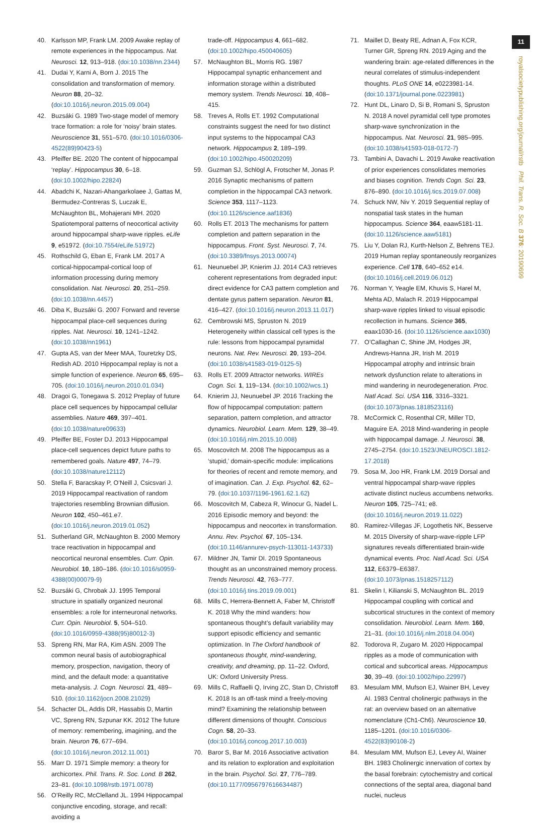11
royalsocietypublishing.org/journal/rstb Phil. Trans. R. Soc. B 376: 20190699
40. Karlsson MP, Frank LM. 2009 Awake replay of remote experiences in the hippocampus. Nat. Neurosci. 12, 913–918. (doi:10.1038/nn.2344)
41. Dudai Y, Karni A, Born J. 2015 The consolidation and transformation of memory. Neuron 88, 20–32. (doi:10.1016/j.neuron.2015.09.004)
42. Buzsáki G. 1989 Two-stage model of memory trace formation: a role for ‘noisy’ brain states. Neuroscience 31, 551–570. (doi:10.1016/0306-4522(89)90423-5)
43. Pfeiffer BE. 2020 The content of hippocampal ‘replay’. Hippocampus 30, 6–18. (doi:10.1002/hipo.22824)
44. Abadchi K, Nazari-Ahangarkolaee J, Gattas M, Bermudez-Contreras S, Luczak E, McNaughton BL, Mohajerani MH. 2020 Spatiotemporal patterns of neocortical activity around hippocampal sharp-wave ripples. eLife 9, e51972. (doi:10.7554/eLife.51972)
45. Rothschild G, Eban E, Frank LM. 2017 A cortical-hippocampal-cortical loop of information processing during memory consolidation. Nat. Neurosci. 20, 251–259. (doi:10.1038/nn.4457)
46. Diba K, Buzsáki G. 2007 Forward and reverse hippocampal place-cell sequences during ripples. Nat. Neurosci. 10, 1241–1242. (doi:10.1038/nn1961)
47. Gupta AS, van der Meer MAA, Touretzky DS, Redish AD. 2010 Hippocampal replay is not a simple function of experience. Neuron 65, 695–705. (doi:10.1016/j.neuron.2010.01.034)
48. Dragoi G, Tonegawa S. 2012 Preplay of future place cell sequences by hippocampal cellular assemblies. Nature 469, 397–401. (doi:10.1038/nature09633)
49. Pfeiffer BE, Foster DJ. 2013 Hippocampal place-cell sequences depict future paths to remembered goals. Nature 497, 74–79. (doi:10.1038/nature12112)
50. Stella F, Baracskay P, O’Neill J, Csicsvari J. 2019 Hippocampal reactivation of random trajectories resembling Brownian diffusion. Neuron 102, 450–461.e7. (doi:10.1016/j.neuron.2019.01.052)
51. Sutherland GR, McNaughton B. 2000 Memory trace reactivation in hippocampal and neocortical neuronal ensembles. Curr. Opin. Neurobiol. 10, 180–186. (doi:10.1016/s0959-4388(00)00079-9)
52. Buzsáki G, Chrobak JJ. 1995 Temporal structure in spatially organized neuronal ensembles: a role for interneuronal networks. Curr. Opin. Neurobiol. 5, 504–510. (doi:10.1016/0959-4388(95)80012-3)
53. Spreng RN, Mar RA, Kim ASN. 2009 The common neural basis of autobiographical memory, prospection, navigation, theory of mind, and the default mode: a quantitative meta-analysis. J. Cogn. Neurosci. 21, 489–510. (doi:10.1162/jocn.2008.21029)
54. Schacter DL, Addis DR, Hassabis D, Martin VC, Spreng RN, Szpunar KK. 2012 The future of memory: remembering, imagining, and the brain. Neuron 76, 677–694. (doi:10.1016/j.neuron.2012.11.001)
55. Marr D. 1971 Simple memory: a theory for archicortex. Phil. Trans. R. Soc. Lond. B 262, 23–81. (doi:10.1098/rstb.1971.0078)
56. O’Reilly RC, McClelland JL. 1994 Hippocampal conjunctive encoding, storage, and recall: avoiding a
trade-off. Hippocampus 4, 661–682. (doi:10.1002/hipo.450040605)
57. McNaughton BL, Morris RG. 1987 Hippocampal synaptic enhancement and information storage within a distributed memory system. Trends Neurosci. 10, 408–415.
58. Treves A, Rolls ET. 1992 Computational constraints suggest the need for two distinct input systems to the hippocampal CA3 network. Hippocampus 2, 189–199. (doi:10.1002/hipo.450020209)
59. Guzman SJ, Schlögl A, Frotscher M, Jonas P. 2016 Synaptic mechanisms of pattern completion in the hippocampal CA3 network. Science 353, 1117–1123. (doi:10.1126/science.aaf1836)
60. Rolls ET. 2013 The mechanisms for pattern completion and pattern separation in the hippocampus. Front. Syst. Neurosci. 7, 74. (doi:10.3389/fnsys.2013.00074)
61. Neunuebel JP, Knierim JJ. 2014 CA3 retrieves coherent representations from degraded input: direct evidence for CA3 pattern completion and dentate gyrus pattern separation. Neuron 81, 416–427. (doi:10.1016/j.neuron.2013.11.017)
62. Cembrowski MS, Spruston N. 2019 Heterogeneity within classical cell types is the rule: lessons from hippocampal pyramidal neurons. Nat. Rev. Neurosci. 20, 193–204. (doi:10.1038/s41583-019-0125-5)
63. Rolls ET. 2009 Attractor networks. WIREs Cogn. Sci. 1, 119–134. (doi:10.1002/wcs.1)
64. Knierim JJ, Neunuebel JP. 2016 Tracking the flow of hippocampal computation: pattern separation, pattern completion, and attractor dynamics. Neurobiol. Learn. Mem. 129, 38–49. (doi:10.1016/j.nlm.2015.10.008)
65. Moscovitch M. 2008 The hippocampus as a ‘stupid,’ domain-specific module: implications for theories of recent and remote memory, and of imagination. Can. J. Exp. Psychol. 62, 62–79. (doi:10.1037/1196-1961.62.1.62)
66. Moscovitch M, Cabeza R, Winocur G, Nadel L. 2016 Episodic memory and beyond: the hippocampus and neocortex in transformation. Annu. Rev. Psychol. 67, 105–134. (doi:10.1146/annurev-psych-113011-143733)
67. Mildner JN, Tamir DI. 2019 Spontaneous thought as an unconstrained memory process. Trends Neurosci. 42, 763–777. (doi:10.1016/j.tins.2019.09.001)
68. Mills C, Herrera-Bennett A, Faber M, Christoff K. 2018 Why the mind wanders: how spontaneous thought’s default variability may support episodic efficiency and semantic optimization. In The Oxford handbook of spontaneous thought, mind-wandering, creativity, and dreaming, pp. 11–22. Oxford, UK: Oxford University Press.
69. Mills C, Raffaelli Q, Irving ZC, Stan D, Christoff K. 2018 Is an off-task mind a freely-moving mind? Examining the relationship between different dimensions of thought. Conscious Cogn. 58, 20–33. (doi:10.1016/j.concog.2017.10.003)
70. Baror S, Bar M. 2016 Associative activation and its relation to exploration and exploitation in the brain. Psychol. Sci. 27, 776–789. (doi:10.1177/0956797616634487)
71. Maillet D, Beaty RE, Adnan A, Fox KCR, Turner GR, Spreng RN. 2019 Aging and the wandering brain: age-related differences in the neural correlates of stimulus-independent thoughts. PLoS ONE 14, e0223981-14. (doi:10.1371/journal.pone.0223981)
72. Hunt DL, Linaro D, Si B, Romani S, Spruston N. 2018 A novel pyramidal cell type promotes sharp-wave synchronization in the hippocampus. Nat. Neurosci. 21, 985–995. (doi:10.1038/s41593-018-0172-7)
73. Tambini A, Davachi L. 2019 Awake reactivation of prior experiences consolidates memories and biases cognition. Trends Cogn. Sci. 23, 876–890. (doi:10.1016/j.tics.2019.07.008)
74. Schuck NW, Niv Y. 2019 Sequential replay of nonspatial task states in the human hippocampus. Science 364, eaaw5181-11. (doi:10.1126/science.aaw5181)
75. Liu Y, Dolan RJ, Kurth-Nelson Z, Behrens TEJ. 2019 Human replay spontaneously reorganizes experience. Cell 178, 640–652 e14. (doi:10.1016/j.cell.2019.06.012)
76. Norman Y, Yeagle EM, Khuvis S, Harel M, Mehta AD, Malach R. 2019 Hippocampal sharp-wave ripples linked to visual episodic recollection in humans. Science 365, eaax1030-16. (doi:10.1126/science.aax1030)
77. O’Callaghan C, Shine JM, Hodges JR, Andrews-Hanna JR, Irish M. 2019 Hippocampal atrophy and intrinsic brain network dysfunction relate to alterations in mind wandering in neurodegeneration. Proc. Natl Acad. Sci. USA 116, 3316–3321. (doi:10.1073/pnas.1818523116)
78. McCormick C, Rosenthal CR, Miller TD, Maguire EA. 2018 Mind-wandering in people with hippocampal damage. J. Neurosci. 38, 2745–2754. (doi:10.1523/JNEUROSCI.1812-17.2018)
79. Sosa M, Joo HR, Frank LM. 2019 Dorsal and ventral hippocampal sharp-wave ripples activate distinct nucleus accumbens networks. Neuron 105, 725–741; e8. (doi:10.1016/j.neuron.2019.11.022)
80. Ramirez-Villegas JF, Logothetis NK, Besserve M. 2015 Diversity of sharp-wave-ripple LFP signatures reveals differentiated brain-wide dynamical events. Proc. Natl Acad. Sci. USA 112, E6379–E6387. (doi:10.1073/pnas.1518257112)
81. Skelin I, Kilianski S, McNaughton BL. 2019 Hippocampal coupling with cortical and subcortical structures in the context of memory consolidation. Neurobiol. Learn. Mem. 160, 21–31. (doi:10.1016/j.nlm.2018.04.004)
82. Todorova R, Zugaro M. 2020 Hippocampal ripples as a mode of communication with cortical and subcortical areas. Hippocampus 30, 39–49. (doi:10.1002/hipo.22997)
83. Mesulam MM, Mufson EJ, Wainer BH, Levey AI. 1983 Central cholinergic pathways in the rat: an overview based on an alternative nomenclature (Ch1-Ch6). Neuroscience 10, 1185–1201. (doi:10.1016/0306-4522(83)90108-2)
84. Mesulam MM, Mufson EJ, Levey AI, Wainer BH. 1983 Cholinergic innervation of cortex by the basal forebrain: cytochemistry and cortical connections of the septal area, diagonal band nuclei, nucleus